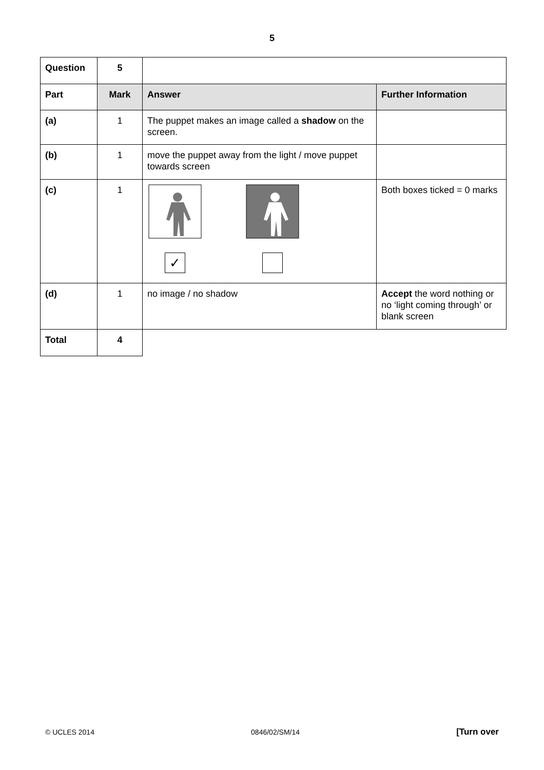5
| Question | 5 | | |
| Part | Mark | Answer | Further Information |
| (a) | 1 | The puppet makes an image called a shadow on the screen. | |
| (b) | 1 | move the puppet away from the light / move puppet towards screen | |
| (c) | 1 | ✓ | Both boxes ticked = 0 marks |
| (d) | 1 | no image / no shadow | Accept the word nothing or no ‘light coming through’ or blank screen |
| Total | 4 | | |
© UCLES 2014 0846/02/SM/14 [Turn over